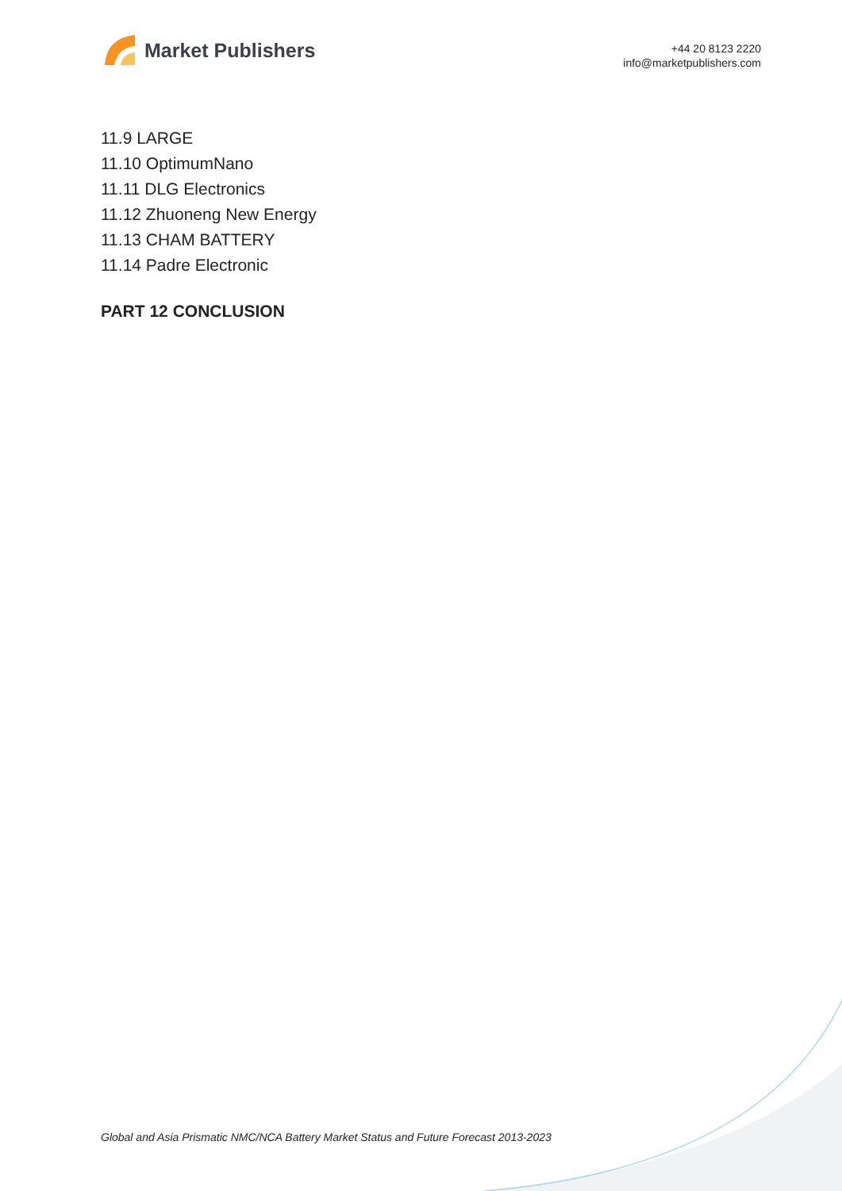Market Publishers
+44 20 8123 2220
info@marketpublishers.com
11.9 LARGE
11.10 OptimumNano
11.11 DLG Electronics
11.12 Zhuoneng New Energy
11.13 CHAM BATTERY
11.14 Padre Electronic
PART 12 CONCLUSION
Global and Asia Prismatic NMC/NCA Battery Market Status and Future Forecast 2013-2023